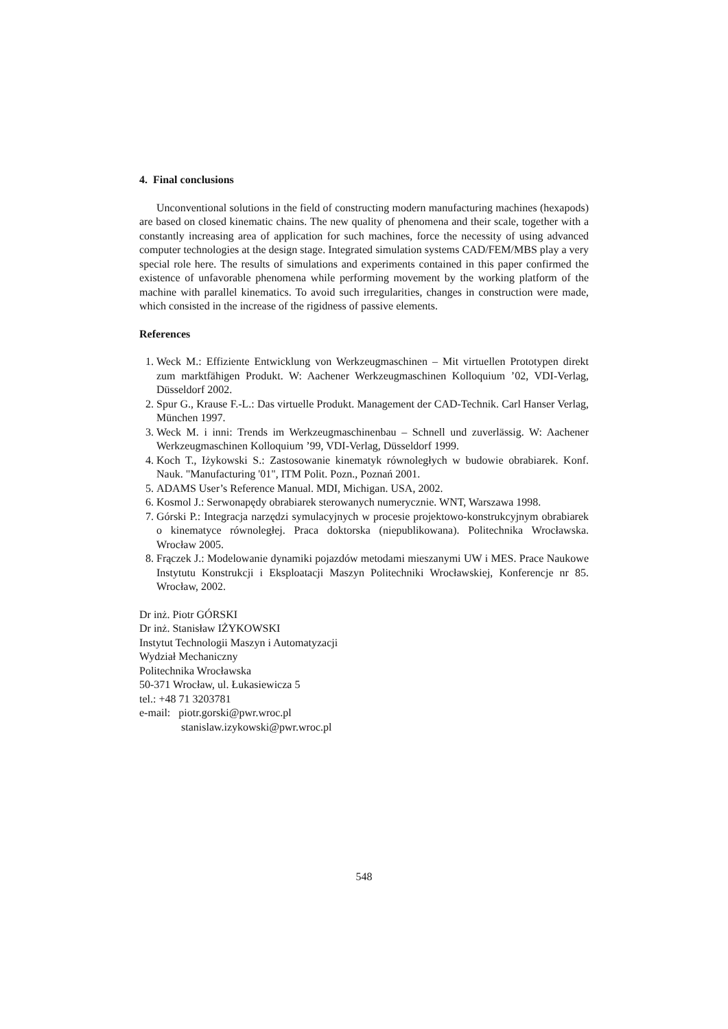4. Final conclusions
Unconventional solutions in the field of constructing modern manufacturing machines (hexapods) are based on closed kinematic chains. The new quality of phenomena and their scale, together with a constantly increasing area of application for such machines, force the necessity of using advanced computer technologies at the design stage. Integrated simulation systems CAD/FEM/MBS play a very special role here. The results of simulations and experiments contained in this paper confirmed the existence of unfavorable phenomena while performing movement by the working platform of the machine with parallel kinematics. To avoid such irregularities, changes in construction were made, which consisted in the increase of the rigidness of passive elements.
References
1. Weck M.: Effiziente Entwicklung von Werkzeugmaschinen – Mit virtuellen Prototypen direkt zum marktfähigen Produkt. W: Aachener Werkzeugmaschinen Kolloquium ’02, VDI-Verlag, Düsseldorf 2002.
2. Spur G., Krause F.-L.: Das virtuelle Produkt. Management der CAD-Technik. Carl Hanser Verlag, München 1997.
3. Weck M. i inni: Trends im Werkzeugmaschinenbau – Schnell und zuverlässig. W: Aachener Werkzeugmaschinen Kolloquium ’99, VDI-Verlag, Düsseldorf 1999.
4. Koch T., Iżykowski S.: Zastosowanie kinematyk równoległych w budowie obrabiarek. Konf. Nauk. "Manufacturing '01", ITM Polit. Pozn., Poznań 2001.
5. ADAMS User’s Reference Manual. MDI, Michigan. USA, 2002.
6. Kosmol J.: Serwonapędy obrabiarek sterowanych numerycznie. WNT, Warszawa 1998.
7. Górski P.: Integracja narzędzi symulacyjnych w procesie projektowo-konstrukcyjnym obrabiarek o kinematyce równoległej. Praca doktorska (niepublikowana). Politechnika Wrocławska. Wrocław 2005.
8. Frączek J.: Modelowanie dynamiki pojazdów metodami mieszanymi UW i MES. Prace Naukowe Instytutu Konstrukcji i Eksploatacji Maszyn Politechniki Wrocławskiej, Konferencje nr 85. Wrocław, 2002.
Dr inż. Piotr GÓRSKI
Dr inż. Stanisław IŻYKOWSKI
Instytut Technologii Maszyn i Automatyzacji
Wydział Mechaniczny
Politechnika Wrocławska
50-371 Wrocław, ul. Łukasiewicza 5
tel.: +48 71 3203781
e-mail: piotr.gorski@pwr.wroc.pl
stanislaw.izykowski@pwr.wroc.pl
548